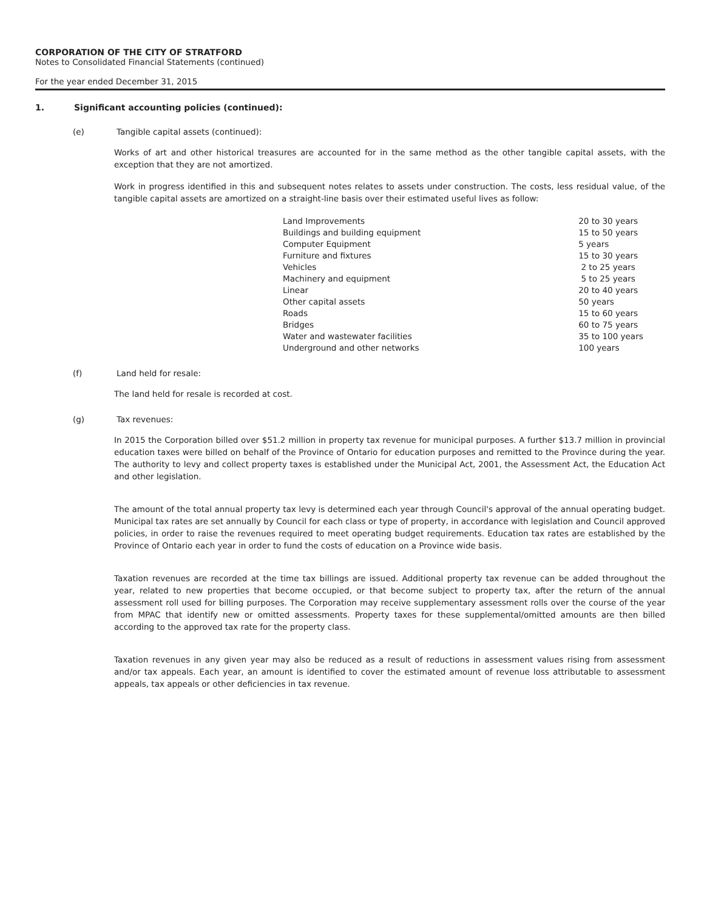CORPORATION OF THE CITY OF STRATFORD
Notes to Consolidated Financial Statements (continued)
For the year ended December 31, 2015
1. Significant accounting policies (continued):
(e) Tangible capital assets (continued):
Works of art and other historical treasures are accounted for in the same method as the other tangible capital assets, with the exception that they are not amortized.
Work in progress identified in this and subsequent notes relates to assets under construction. The costs, less residual value, of the tangible capital assets are amortized on a straight-line basis over their estimated useful lives as follow:
| Land Improvements | 20 to 30 years |
| Buildings and building equipment | 15 to 50 years |
| Computer Equipment | 5 years |
| Furniture and fixtures | 15 to 30 years |
| Vehicles | 2 to 25 years |
| Machinery and equipment | 5 to 25 years |
| Linear | 20 to 40 years |
| Other capital assets | 50 years |
| Roads | 15 to 60 years |
| Bridges | 60 to 75 years |
| Water and wastewater facilities | 35 to 100 years |
| Underground and other networks | 100 years |
(f) Land held for resale:
The land held for resale is recorded at cost.
(g) Tax revenues:
In 2015 the Corporation billed over $51.2 million in property tax revenue for municipal purposes. A further $13.7 million in provincial education taxes were billed on behalf of the Province of Ontario for education purposes and remitted to the Province during the year. The authority to levy and collect property taxes is established under the Municipal Act, 2001, the Assessment Act, the Education Act and other legislation.
The amount of the total annual property tax levy is determined each year through Council's approval of the annual operating budget. Municipal tax rates are set annually by Council for each class or type of property, in accordance with legislation and Council approved policies, in order to raise the revenues required to meet operating budget requirements. Education tax rates are established by the Province of Ontario each year in order to fund the costs of education on a Province wide basis.
Taxation revenues are recorded at the time tax billings are issued. Additional property tax revenue can be added throughout the year, related to new properties that become occupied, or that become subject to property tax, after the return of the annual assessment roll used for billing purposes. The Corporation may receive supplementary assessment rolls over the course of the year from MPAC that identify new or omitted assessments. Property taxes for these supplemental/omitted amounts are then billed according to the approved tax rate for the property class.
Taxation revenues in any given year may also be reduced as a result of reductions in assessment values rising from assessment and/or tax appeals. Each year, an amount is identified to cover the estimated amount of revenue loss attributable to assessment appeals, tax appeals or other deficiencies in tax revenue.